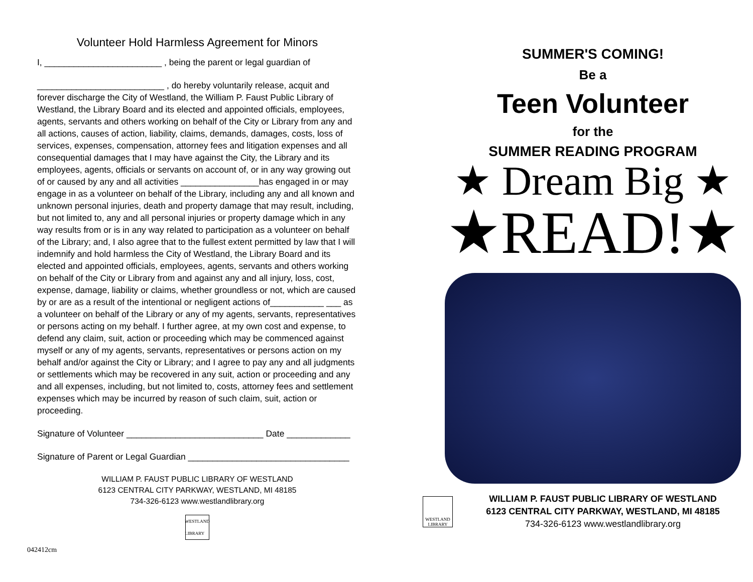Volunteer Hold Harmless Agreement for Minors
I, ________________________ , being the parent or legal guardian of
__________________________ , do hereby voluntarily release, acquit and forever discharge the City of Westland, the William P. Faust Public Library of Westland, the Library Board and its elected and appointed officials, employees, agents, servants and others working on behalf of the City or Library from any and all actions, causes of action, liability, claims, demands, damages, costs, loss of services, expenses, compensation, attorney fees and litigation expenses and all consequential damages that I may have against the City, the Library and its employees, agents, officials or servants on account of, or in any way growing out of or caused by any and all activities ________________has engaged in or may engage in as a volunteer on behalf of the Library, including any and all known and unknown personal injuries, death and property damage that may result, including, but not limited to, any and all personal injuries or property damage which in any way results from or is in any way related to participation as a volunteer on behalf of the Library; and, I also agree that to the fullest extent permitted by law that I will indemnify and hold harmless the City of Westland, the Library Board and its elected and appointed officials, employees, agents, servants and others working on behalf of the City or Library from and against any and all injury, loss, cost, expense, damage, liability or claims, whether groundless or not, which are caused by or are as a result of the intentional or negligent actions of___________ ___ as a volunteer on behalf of the Library or any of my agents, servants, representatives or persons acting on my behalf. I further agree, at my own cost and expense, to defend any claim, suit, action or proceeding which may be commenced against myself or any of my agents, servants, representatives or persons action on my behalf and/or against the City or Library; and I agree to pay any and all judgments or settlements which may be recovered in any suit, action or proceeding and any and all expenses, including, but not limited to, costs, attorney fees and settlement expenses which may be incurred by reason of such claim, suit, action or proceeding.
Signature of Volunteer ____________________________ Date _____________
Signature of Parent or Legal Guardian _________________________________
WILLIAM P. FAUST PUBLIC LIBRARY OF WESTLAND
6123 CENTRAL CITY PARKWAY, WESTLAND, MI 48185
734-326-6123 www.westlandlibrary.org
WESTLAND LIBRARY
042412cm
SUMMER'S COMING!
Be a
Teen Volunteer
for the
SUMMER READING PROGRAM
★ Dream Big ★
★READ!★
WESTLAND LIBRARY
WILLIAM P. FAUST PUBLIC LIBRARY OF WESTLAND
6123 CENTRAL CITY PARKWAY, WESTLAND, MI 48185
734-326-6123 www.westlandlibrary.org